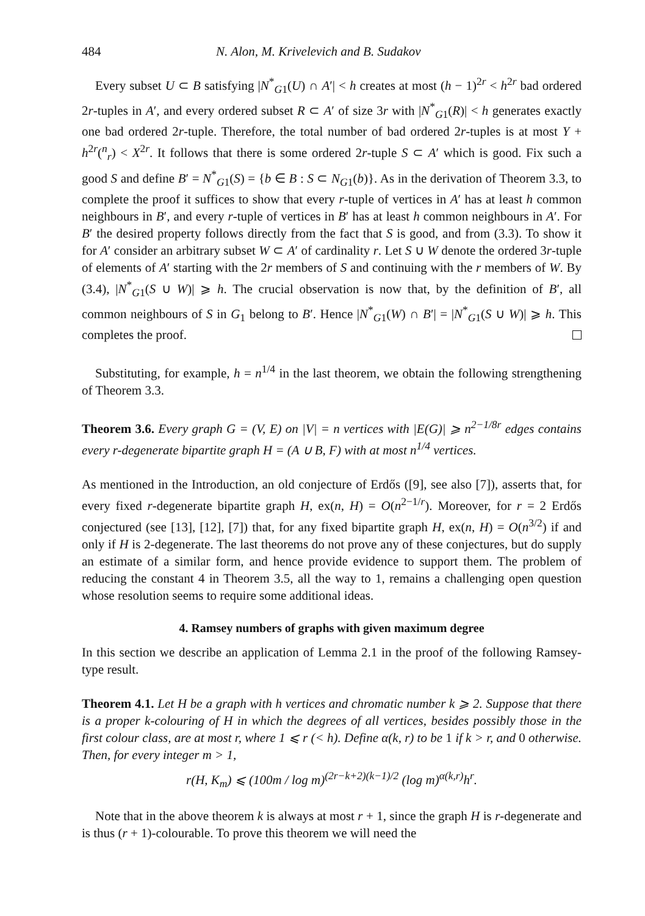484 N. Alon, M. Krivelevich and B. Sudakov
Every subset U ⊂ B satisfying |N<sup>*</sup><sub>G1</sub>(U) ∩ A′| < h creates at most (h − 1)<sup>2r</sup> < h<sup>2r</sup> bad ordered 2r-tuples in A′, and every ordered subset R ⊂ A′ of size 3r with |N<sup>*</sup><sub>G1</sub>(R)| < h generates exactly one bad ordered 2r-tuple. Therefore, the total number of bad ordered 2r-tuples is at most Y + h<sup>2r</sup>(<sup>n</sup><sub>r</sub>) < X<sup>2r</sup>. It follows that there is some ordered 2r-tuple S ⊂ A′ which is good. Fix such a good S and define B′ = N<sup>*</sup><sub>G1</sub>(S) = {b ∈ B : S ⊂ N<sub>G1</sub>(b)}. As in the derivation of Theorem 3.3, to complete the proof it suffices to show that every r-tuple of vertices in A′ has at least h common neighbours in B′, and every r-tuple of vertices in B′ has at least h common neighbours in A′. For B′ the desired property follows directly from the fact that S is good, and from (3.3). To show it for A′ consider an arbitrary subset W ⊂ A′ of cardinality r. Let S ∪ W denote the ordered 3r-tuple of elements of A′ starting with the 2r members of S and continuing with the r members of W. By (3.4), |N<sup>*</sup><sub>G1</sub>(S ∪ W)| ⩾ h. The crucial observation is now that, by the definition of B′, all common neighbours of S in G<sub>1</sub> belong to B′. Hence |N<sup>*</sup><sub>G1</sub>(W) ∩ B′| = |N<sup>*</sup><sub>G1</sub>(S ∪ W)| ⩾ h. This completes the proof.
Substituting, for example, h = n<sup>1/4</sup> in the last theorem, we obtain the following strengthening of Theorem 3.3.
Theorem 3.6. Every graph G = (V, E) on |V| = n vertices with |E(G)| ⩾ n<sup>2−1/8r</sup> edges contains every r-degenerate bipartite graph H = (A ∪ B, F) with at most n<sup>1/4</sup> vertices.
As mentioned in the Introduction, an old conjecture of Erdős ([9], see also [7]), asserts that, for every fixed r-degenerate bipartite graph H, ex(n, H) = O(n<sup>2−1/r</sup>). Moreover, for r = 2 Erdős conjectured (see [13], [12], [7]) that, for any fixed bipartite graph H, ex(n, H) = O(n<sup>3/2</sup>) if and only if H is 2-degenerate. The last theorems do not prove any of these conjectures, but do supply an estimate of a similar form, and hence provide evidence to support them. The problem of reducing the constant 4 in Theorem 3.5, all the way to 1, remains a challenging open question whose resolution seems to require some additional ideas.
4. Ramsey numbers of graphs with given maximum degree
In this section we describe an application of Lemma 2.1 in the proof of the following Ramsey-type result.
Theorem 4.1. Let H be a graph with h vertices and chromatic number k ⩾ 2. Suppose that there is a proper k-colouring of H in which the degrees of all vertices, besides possibly those in the first colour class, are at most r, where 1 ⩽ r (< h). Define α(k, r) to be 1 if k > r, and 0 otherwise. Then, for every integer m > 1,
r(H, K<sub>m</sub>) ⩽ (100m / log m)<sup>(2r−k+2)(k−1)/2</sup> (log m)<sup>α(k,r)</sup>h<sup>r</sup>.
Note that in the above theorem k is always at most r + 1, since the graph H is r-degenerate and is thus (r + 1)-colourable. To prove this theorem we will need the